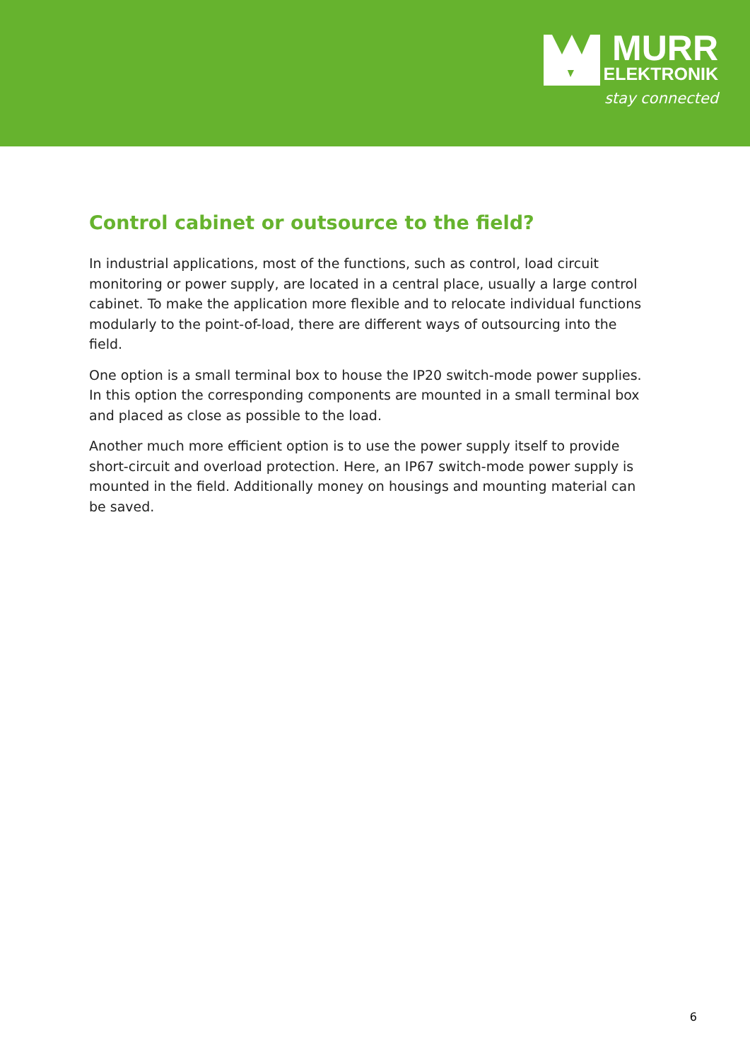MURR
ELEKTRONIK
stay connected
Control cabinet or outsource to the field?
In industrial applications, most of the functions, such as control, load circuit monitor­ing or power supply, are located in a central place, usually a large control cabinet. To make the application more flexible and to relocate individual functions modularly to the point-of-load, there are different ways of outsourcing into the field.
One option is a small terminal box to house the IP20 switch-mode power supplies. In this option the corresponding components are mounted in a small terminal box and placed as close as possible to the load.
Another much more efficient option is to use the power supply itself to provide short-circuit and overload protection. Here, an IP67 switch-mode power supply is mounted in the field. Additionally money on housings and mounting material can be saved.
6